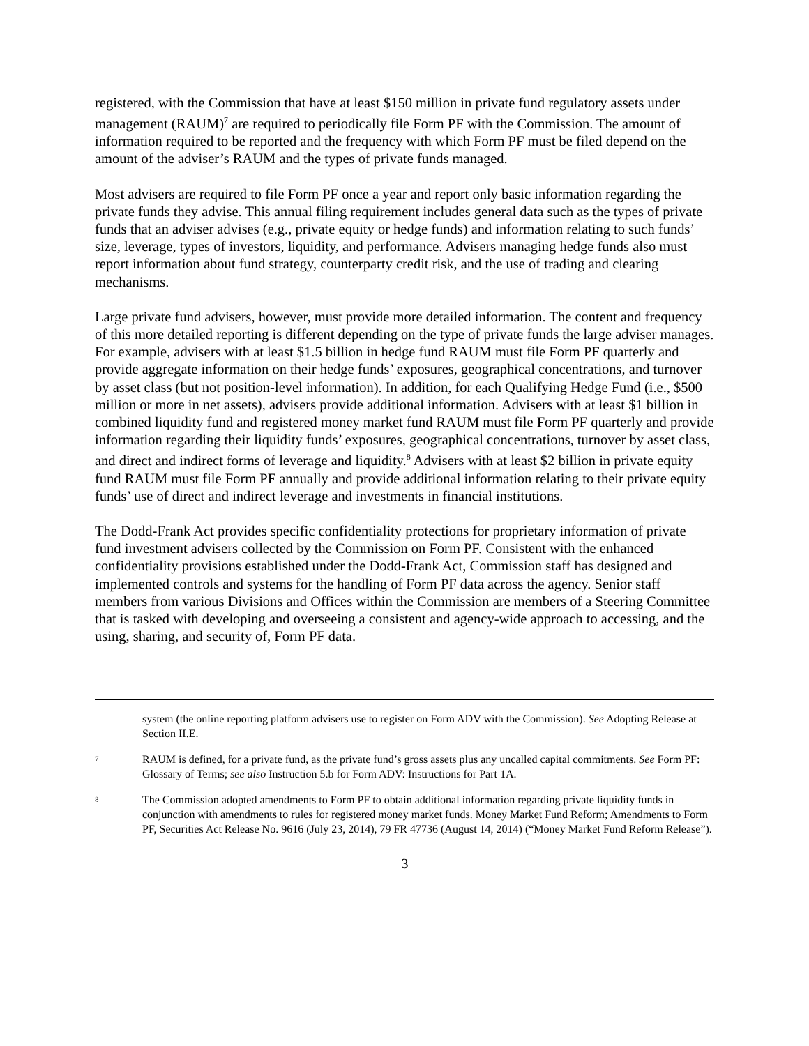registered, with the Commission that have at least $150 million in private fund regulatory assets under management (RAUM)<sup>7</sup> are required to periodically file Form PF with the Commission. The amount of information required to be reported and the frequency with which Form PF must be filed depend on the amount of the adviser’s RAUM and the types of private funds managed.
Most advisers are required to file Form PF once a year and report only basic information regarding the private funds they advise. This annual filing requirement includes general data such as the types of private funds that an adviser advises (e.g., private equity or hedge funds) and information relating to such funds’ size, leverage, types of investors, liquidity, and performance. Advisers managing hedge funds also must report information about fund strategy, counterparty credit risk, and the use of trading and clearing mechanisms.
Large private fund advisers, however, must provide more detailed information. The content and frequency of this more detailed reporting is different depending on the type of private funds the large adviser manages. For example, advisers with at least $1.5 billion in hedge fund RAUM must file Form PF quarterly and provide aggregate information on their hedge funds’ exposures, geographical concentrations, and turnover by asset class (but not position-level information). In addition, for each Qualifying Hedge Fund (i.e., $500 million or more in net assets), advisers provide additional information. Advisers with at least $1 billion in combined liquidity fund and registered money market fund RAUM must file Form PF quarterly and provide information regarding their liquidity funds’ exposures, geographical concentrations, turnover by asset class, and direct and indirect forms of leverage and liquidity.<sup>8</sup> Advisers with at least $2 billion in private equity fund RAUM must file Form PF annually and provide additional information relating to their private equity funds’ use of direct and indirect leverage and investments in financial institutions.
The Dodd-Frank Act provides specific confidentiality protections for proprietary information of private fund investment advisers collected by the Commission on Form PF. Consistent with the enhanced confidentiality provisions established under the Dodd-Frank Act, Commission staff has designed and implemented controls and systems for the handling of Form PF data across the agency. Senior staff members from various Divisions and Offices within the Commission are members of a Steering Committee that is tasked with developing and overseeing a consistent and agency-wide approach to accessing, and the using, sharing, and security of, Form PF data.
system (the online reporting platform advisers use to register on Form ADV with the Commission). See Adopting Release at Section II.E.
7 RAUM is defined, for a private fund, as the private fund’s gross assets plus any uncalled capital commitments. See Form PF: Glossary of Terms; see also Instruction 5.b for Form ADV: Instructions for Part 1A.
8 The Commission adopted amendments to Form PF to obtain additional information regarding private liquidity funds in conjunction with amendments to rules for registered money market funds. Money Market Fund Reform; Amendments to Form PF, Securities Act Release No. 9616 (July 23, 2014), 79 FR 47736 (August 14, 2014) (“Money Market Fund Reform Release”).
3